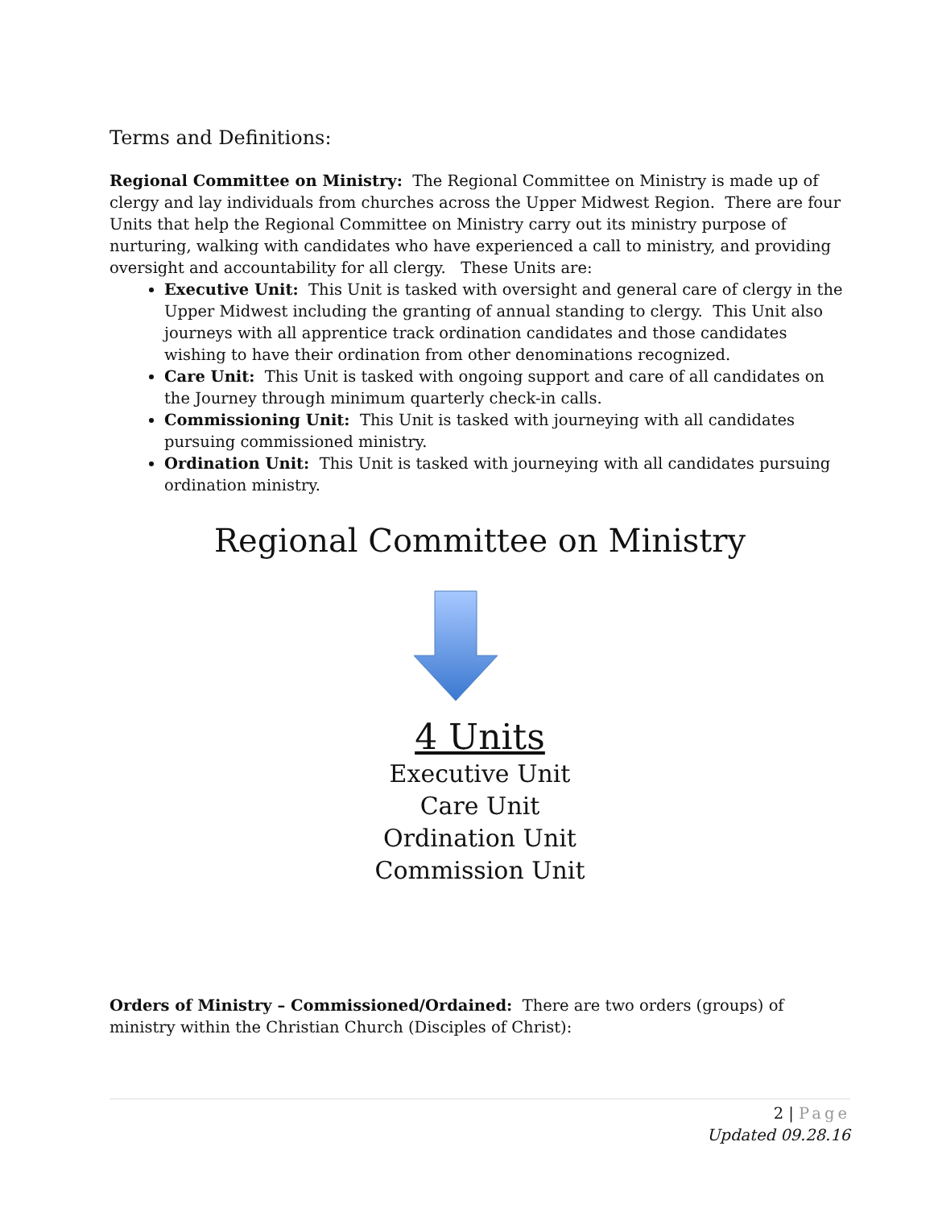Terms and Definitions:
Regional Committee on Ministry: The Regional Committee on Ministry is made up of clergy and lay individuals from churches across the Upper Midwest Region. There are four Units that help the Regional Committee on Ministry carry out its ministry purpose of nurturing, walking with candidates who have experienced a call to ministry, and providing oversight and accountability for all clergy. These Units are:
Executive Unit: This Unit is tasked with oversight and general care of clergy in the Upper Midwest including the granting of annual standing to clergy. This Unit also journeys with all apprentice track ordination candidates and those candidates wishing to have their ordination from other denominations recognized.
Care Unit: This Unit is tasked with ongoing support and care of all candidates on the Journey through minimum quarterly check-in calls.
Commissioning Unit: This Unit is tasked with journeying with all candidates pursuing commissioned ministry.
Ordination Unit: This Unit is tasked with journeying with all candidates pursuing ordination ministry.
Regional Committee on Ministry
4 Units
Executive Unit
Care Unit
Ordination Unit
Commission Unit
Orders of Ministry – Commissioned/Ordained: There are two orders (groups) of ministry within the Christian Church (Disciples of Christ):
2 | Page
Updated 09.28.16